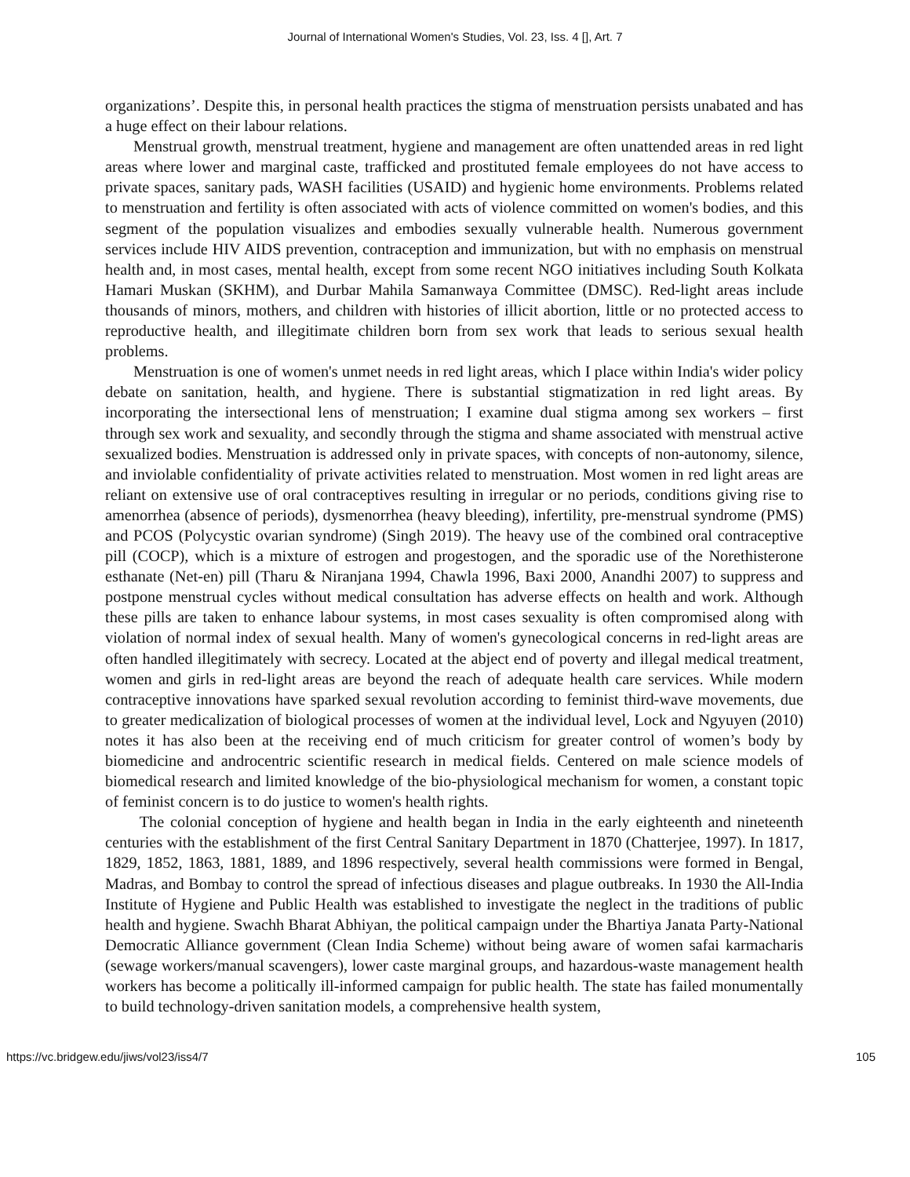Journal of International Women's Studies, Vol. 23, Iss. 4 [], Art. 7
organizations’. Despite this, in personal health practices the stigma of menstruation persists unabated and has a huge effect on their labour relations.
Menstrual growth, menstrual treatment, hygiene and management are often unattended areas in red light areas where lower and marginal caste, trafficked and prostituted female employees do not have access to private spaces, sanitary pads, WASH facilities (USAID) and hygienic home environments. Problems related to menstruation and fertility is often associated with acts of violence committed on women's bodies, and this segment of the population visualizes and embodies sexually vulnerable health. Numerous government services include HIV AIDS prevention, contraception and immunization, but with no emphasis on menstrual health and, in most cases, mental health, except from some recent NGO initiatives including South Kolkata Hamari Muskan (SKHM), and Durbar Mahila Samanwaya Committee (DMSC). Red-light areas include thousands of minors, mothers, and children with histories of illicit abortion, little or no protected access to reproductive health, and illegitimate children born from sex work that leads to serious sexual health problems.
Menstruation is one of women's unmet needs in red light areas, which I place within India's wider policy debate on sanitation, health, and hygiene. There is substantial stigmatization in red light areas. By incorporating the intersectional lens of menstruation; I examine dual stigma among sex workers – first through sex work and sexuality, and secondly through the stigma and shame associated with menstrual active sexualized bodies. Menstruation is addressed only in private spaces, with concepts of non-autonomy, silence, and inviolable confidentiality of private activities related to menstruation. Most women in red light areas are reliant on extensive use of oral contraceptives resulting in irregular or no periods, conditions giving rise to amenorrhea (absence of periods), dysmenorrhea (heavy bleeding), infertility, pre-menstrual syndrome (PMS) and PCOS (Polycystic ovarian syndrome) (Singh 2019). The heavy use of the combined oral contraceptive pill (COCP), which is a mixture of estrogen and progestogen, and the sporadic use of the Norethisterone esthanate (Net-en) pill (Tharu & Niranjana 1994, Chawla 1996, Baxi 2000, Anandhi 2007) to suppress and postpone menstrual cycles without medical consultation has adverse effects on health and work. Although these pills are taken to enhance labour systems, in most cases sexuality is often compromised along with violation of normal index of sexual health. Many of women's gynecological concerns in red-light areas are often handled illegitimately with secrecy. Located at the abject end of poverty and illegal medical treatment, women and girls in red-light areas are beyond the reach of adequate health care services. While modern contraceptive innovations have sparked sexual revolution according to feminist third-wave movements, due to greater medicalization of biological processes of women at the individual level, Lock and Ngyuyen (2010) notes it has also been at the receiving end of much criticism for greater control of women’s body by biomedicine and androcentric scientific research in medical fields. Centered on male science models of biomedical research and limited knowledge of the bio-physiological mechanism for women, a constant topic of feminist concern is to do justice to women's health rights.
The colonial conception of hygiene and health began in India in the early eighteenth and nineteenth centuries with the establishment of the first Central Sanitary Department in 1870 (Chatterjee, 1997). In 1817, 1829, 1852, 1863, 1881, 1889, and 1896 respectively, several health commissions were formed in Bengal, Madras, and Bombay to control the spread of infectious diseases and plague outbreaks. In 1930 the All-India Institute of Hygiene and Public Health was established to investigate the neglect in the traditions of public health and hygiene. Swachh Bharat Abhiyan, the political campaign under the Bhartiya Janata Party-National Democratic Alliance government (Clean India Scheme) without being aware of women safai karmacharis (sewage workers/manual scavengers), lower caste marginal groups, and hazardous-waste management health workers has become a politically ill-informed campaign for public health. The state has failed monumentally to build technology-driven sanitation models, a comprehensive health system,
https://vc.bridgew.edu/jiws/vol23/iss4/7 105